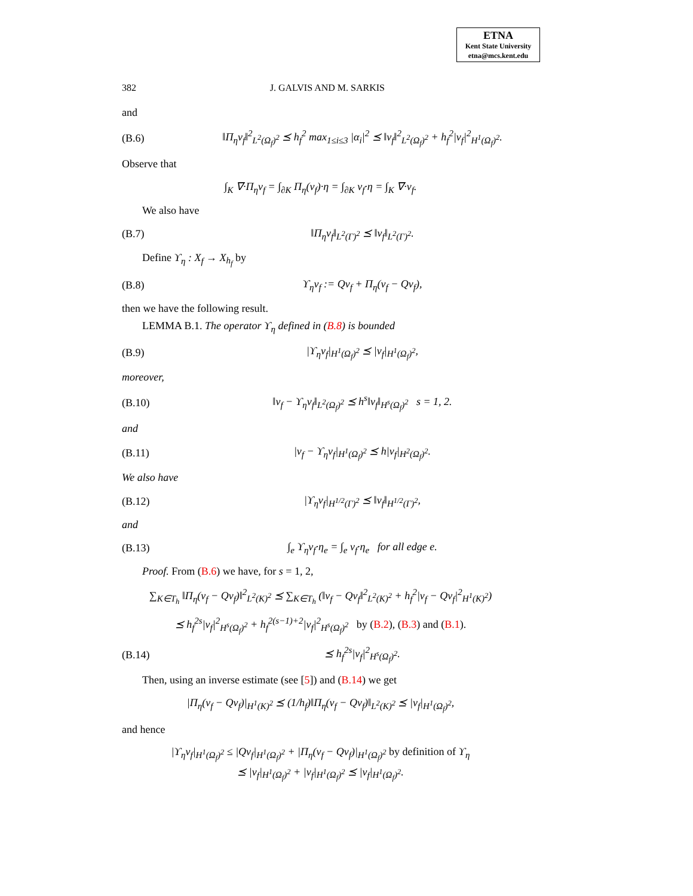ETNA
Kent State University
etna@mcs.kent.edu
382 J. GALVIS AND M. SARKIS
and
(B.6) ‖Π<sub>η</sub>v<sub>f</sub>‖<sup>2</sup><sub>L<sup>2</sup>(Ω<sub>f</sub>)<sup>2</sup></sub> ⪯ h<sub>f</sub><sup>2</sup> max<sub>1≤i≤3</sub> |α<sub>i</sub>|<sup>2</sup> ⪯ ‖v<sub>f</sub>‖<sup>2</sup><sub>L<sup>2</sup>(Ω<sub>f</sub>)<sup>2</sup></sub> + h<sub>f</sub><sup>2</sup>|v<sub>f</sub>|<sup>2</sup><sub>H<sup>1</sup>(Ω<sub>f</sub>)<sup>2</sup></sub>.
Observe that
∫<sub>K</sub> ∇·Π<sub>η</sub>v<sub>f</sub> = ∫<sub>∂K</sub> Π<sub>η</sub>(v<sub>f</sub>)·η = ∫<sub>∂K</sub> v<sub>f</sub>·η = ∫<sub>K</sub> ∇·v<sub>f</sub>.
We also have
(B.7) ‖Π<sub>η</sub>v<sub>f</sub>‖<sub>L<sup>2</sup>(Γ)<sup>2</sup></sub> ⪯ ‖v<sub>f</sub>‖<sub>L<sup>2</sup>(Γ)<sup>2</sup></sub>.
Define ϒ<sub>η</sub> : X<sub>f</sub> → X<sub>h<sub>f</sub></sub> by
(B.8) ϒ<sub>η</sub>v<sub>f</sub> := Qv<sub>f</sub> + Π<sub>η</sub>(v<sub>f</sub> − Qv<sub>f</sub>),
then we have the following result.
LEMMA B.1. The operator ϒ<sub>η</sub> defined in (B.8) is bounded
(B.9) |ϒ<sub>η</sub>v<sub>f</sub>|<sub>H<sup>1</sup>(Ω<sub>f</sub>)<sup>2</sup></sub> ⪯ |v<sub>f</sub>|<sub>H<sup>1</sup>(Ω<sub>f</sub>)<sup>2</sup></sub>,
moreover,
(B.10) ‖v<sub>f</sub> − ϒ<sub>η</sub>v<sub>f</sub>‖<sub>L<sup>2</sup>(Ω<sub>f</sub>)<sup>2</sup></sub> ⪯ h<sup>s</sup>‖v<sub>f</sub>‖<sub>H<sup>s</sup>(Ω<sub>f</sub>)<sup>2</sup></sub> s = 1, 2.
and
(B.11) |v<sub>f</sub> − ϒ<sub>η</sub>v<sub>f</sub>|<sub>H<sup>1</sup>(Ω<sub>f</sub>)<sup>2</sup></sub> ⪯ h|v<sub>f</sub>|<sub>H<sup>2</sup>(Ω<sub>f</sub>)<sup>2</sup></sub>.
We also have
(B.12) |ϒ<sub>η</sub>v<sub>f</sub>|<sub>H<sup>1/2</sup>(Γ)<sup>2</sup></sub> ⪯ ‖v<sub>f</sub>‖<sub>H<sup>1/2</sup>(Γ)<sup>2</sup></sub>,
and
(B.13) ∫<sub>e</sub> ϒ<sub>η</sub>v<sub>f</sub>·η<sub>e</sub> = ∫<sub>e</sub> v<sub>f</sub>·η<sub>e</sub> for all edge e.
Proof. From (B.6) we have, for s = 1, 2,
∑<sub>K∈T<sub>h</sub></sub> ‖Π<sub>η</sub>(v<sub>f</sub> − Qv<sub>f</sub>)‖<sup>2</sup><sub>L<sup>2</sup>(K)<sup>2</sup></sub> ⪯ ∑<sub>K∈T<sub>h</sub></sub> (‖v<sub>f</sub> − Qv<sub>f</sub>‖<sup>2</sup><sub>L<sup>2</sup>(K)<sup>2</sup></sub> + h<sub>f</sub><sup>2</sup>|v<sub>f</sub> − Qv<sub>f</sub>|<sup>2</sup><sub>H<sup>1</sup>(K)<sup>2</sup></sub>)
⪯ h<sub>f</sub><sup>2s</sup>|v<sub>f</sub>|<sup>2</sup><sub>H<sup>s</sup>(Ω<sub>f</sub>)<sup>2</sup></sub> + h<sub>f</sub><sup>2(s−1)+2</sup>|v<sub>f</sub>|<sup>2</sup><sub>H<sup>s</sup>(Ω<sub>f</sub>)<sup>2</sup></sub> by (B.2), (B.3) and (B.1).
(B.14) ⪯ h<sub>f</sub><sup>2s</sup>|v<sub>f</sub>|<sup>2</sup><sub>H<sup>s</sup>(Ω<sub>f</sub>)<sup>2</sup></sub>.
Then, using an inverse estimate (see [5]) and (B.14) we get
|Π<sub>η</sub>(v<sub>f</sub> − Qv<sub>f</sub>)|<sub>H<sup>1</sup>(K)<sup>2</sup></sub> ⪯ (1/h<sub>f</sub>)‖Π<sub>η</sub>(v<sub>f</sub> − Qv<sub>f</sub>)‖<sub>L<sup>2</sup>(K)<sup>2</sup></sub> ⪯ |v<sub>f</sub>|<sub>H<sup>1</sup>(Ω<sub>f</sub>)<sup>2</sup></sub>,
and hence
|ϒ<sub>η</sub>v<sub>f</sub>|<sub>H<sup>1</sup>(Ω<sub>f</sub>)<sup>2</sup></sub> ≤ |Qv<sub>f</sub>|<sub>H<sup>1</sup>(Ω<sub>f</sub>)<sup>2</sup></sub> + |Π<sub>η</sub>(v<sub>f</sub> − Qv<sub>f</sub>)|<sub>H<sup>1</sup>(Ω<sub>f</sub>)<sup>2</sup></sub> by definition of ϒ<sub>η</sub>
⪯ |v<sub>f</sub>|<sub>H<sup>1</sup>(Ω<sub>f</sub>)<sup>2</sup></sub> + |v<sub>f</sub>|<sub>H<sup>1</sup>(Ω<sub>f</sub>)<sup>2</sup></sub> ⪯ |v<sub>f</sub>|<sub>H<sup>1</sup>(Ω<sub>f</sub>)<sup>2</sup></sub>.